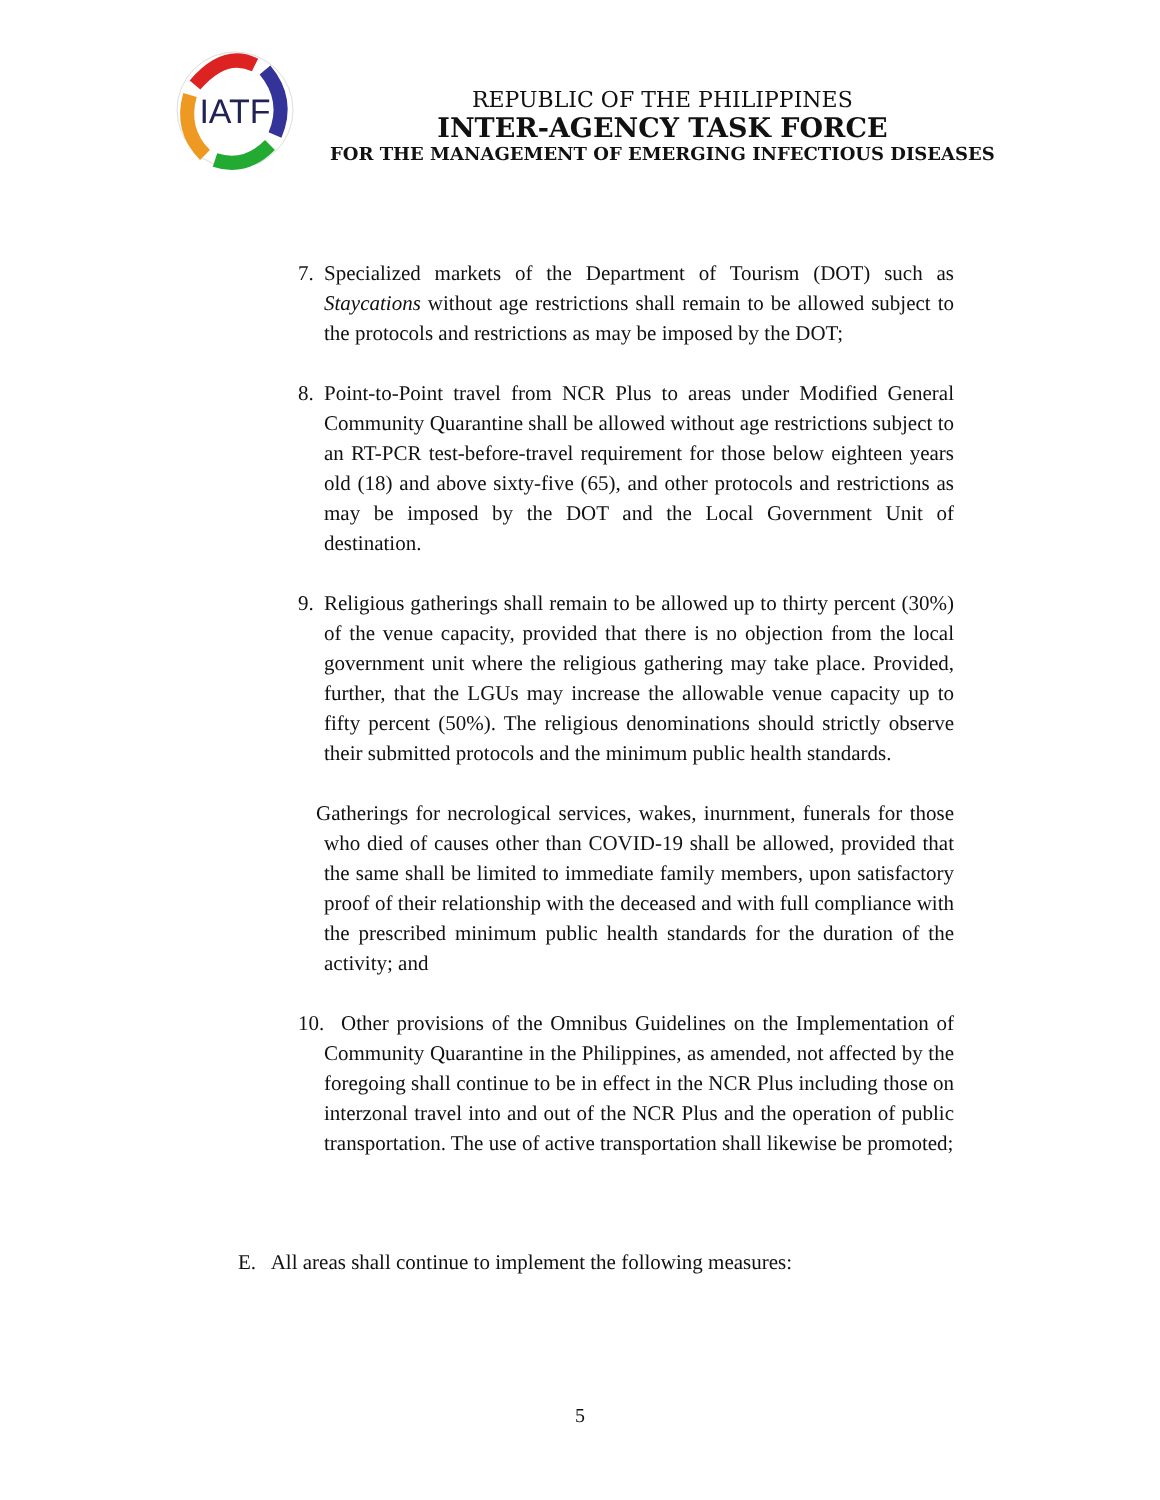IATF
REPUBLIC OF THE PHILIPPINES
INTER-AGENCY TASK FORCE
FOR THE MANAGEMENT OF EMERGING INFECTIOUS DISEASES
7. Specialized markets of the Department of Tourism (DOT) such as Staycations without age restrictions shall remain to be allowed subject to the protocols and restrictions as may be imposed by the DOT;
8. Point-to-Point travel from NCR Plus to areas under Modified General Community Quarantine shall be allowed without age restrictions subject to an RT-PCR test-before-travel requirement for those below eighteen years old (18) and above sixty-five (65), and other protocols and restrictions as may be imposed by the DOT and the Local Government Unit of destination.
9. Religious gatherings shall remain to be allowed up to thirty percent (30%) of the venue capacity, provided that there is no objection from the local government unit where the religious gathering may take place. Provided, further, that the LGUs may increase the allowable venue capacity up to fifty percent (50%). The religious denominations should strictly observe their submitted protocols and the minimum public health standards.
Gatherings for necrological services, wakes, inurnment, funerals for those who died of causes other than COVID-19 shall be allowed, provided that the same shall be limited to immediate family members, upon satisfactory proof of their relationship with the deceased and with full compliance with the prescribed minimum public health standards for the duration of the activity; and
10. Other provisions of the Omnibus Guidelines on the Implementation of Community Quarantine in the Philippines, as amended, not affected by the foregoing shall continue to be in effect in the NCR Plus including those on interzonal travel into and out of the NCR Plus and the operation of public transportation. The use of active transportation shall likewise be promoted;
E. All areas shall continue to implement the following measures:
5